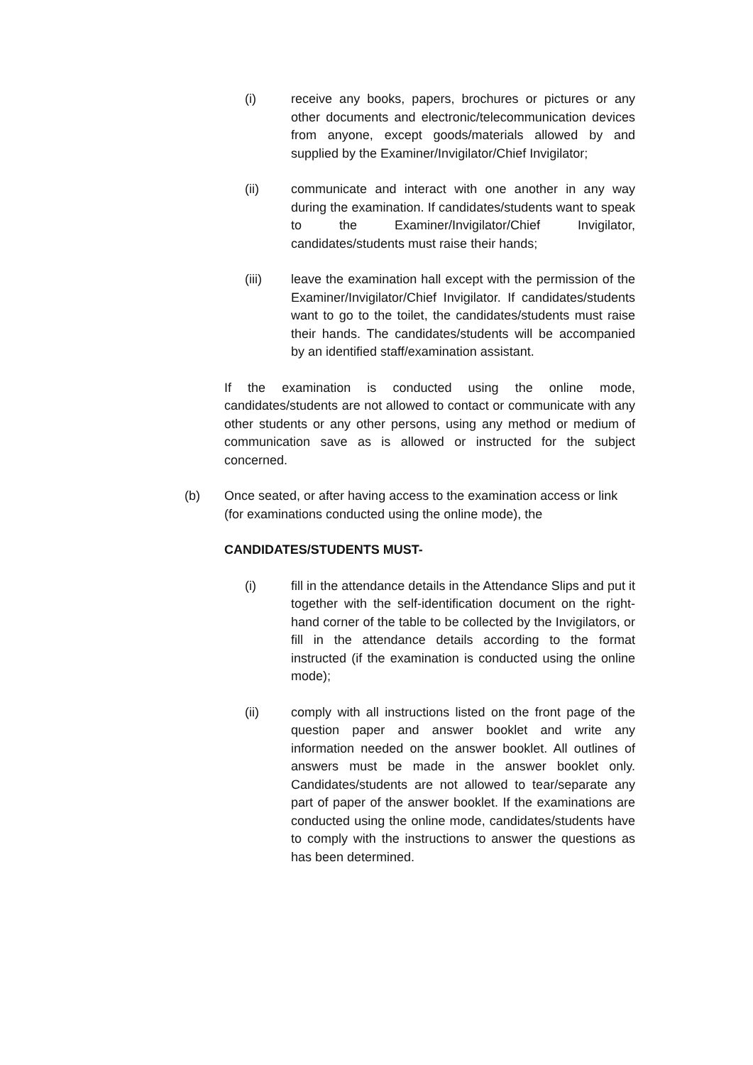(i) receive any books, papers, brochures or pictures or any other documents and electronic/telecommunication devices from anyone, except goods/materials allowed by and supplied by the Examiner/Invigilator/Chief Invigilator;
(ii) communicate and interact with one another in any way during the examination. If candidates/students want to speak to the Examiner/Invigilator/Chief Invigilator, candidates/students must raise their hands;
(iii) leave the examination hall except with the permission of the Examiner/Invigilator/Chief Invigilator. If candidates/students want to go to the toilet, the candidates/students must raise their hands. The candidates/students will be accompanied by an identified staff/examination assistant.
If the examination is conducted using the online mode, candidates/students are not allowed to contact or communicate with any other students or any other persons, using any method or medium of communication save as is allowed or instructed for the subject concerned.
(b) Once seated, or after having access to the examination access or link (for examinations conducted using the online mode), the
CANDIDATES/STUDENTS MUST-
(i) fill in the attendance details in the Attendance Slips and put it together with the self-identification document on the right-hand corner of the table to be collected by the Invigilators, or fill in the attendance details according to the format instructed (if the examination is conducted using the online mode);
(ii) comply with all instructions listed on the front page of the question paper and answer booklet and write any information needed on the answer booklet. All outlines of answers must be made in the answer booklet only. Candidates/students are not allowed to tear/separate any part of paper of the answer booklet. If the examinations are conducted using the online mode, candidates/students have to comply with the instructions to answer the questions as has been determined.